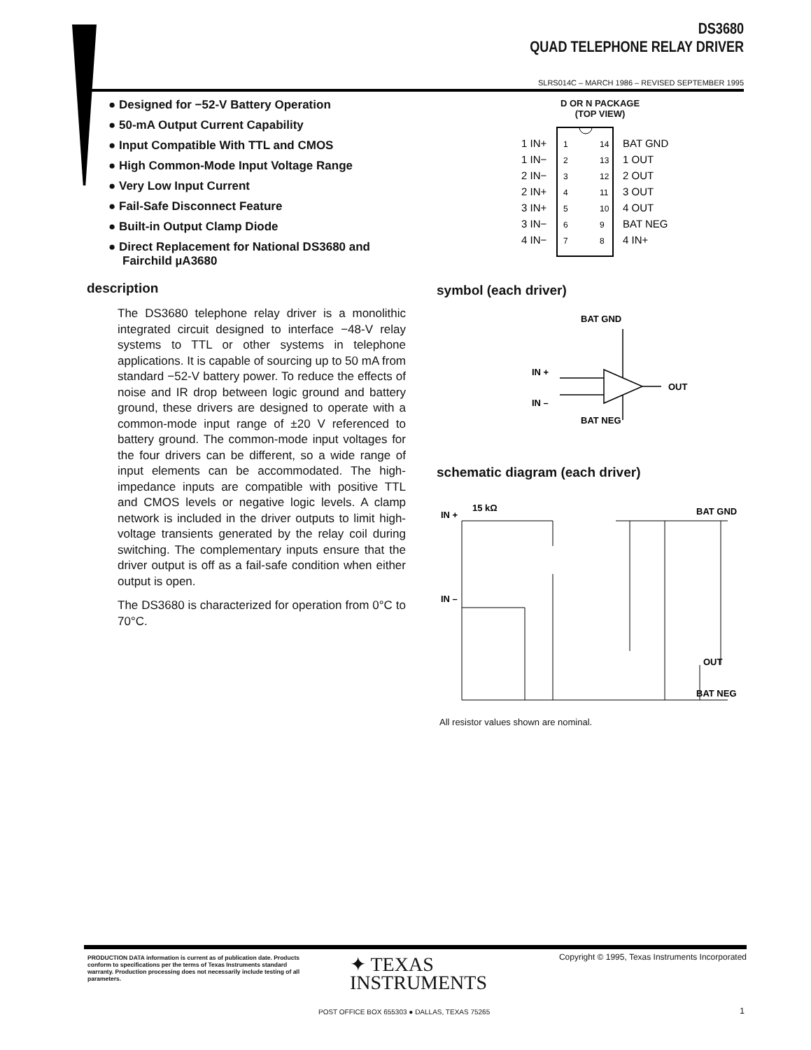DS3680
QUAD TELEPHONE RELAY DRIVER
SLRS014C – MARCH 1986 – REVISED SEPTEMBER 1995
● Designed for −52-V Battery Operation
● 50-mA Output Current Capability
● Input Compatible With TTL and CMOS
● High Common-Mode Input Voltage Range
● Very Low Input Current
● Fail-Safe Disconnect Feature
● Built-in Output Clamp Diode
● Direct Replacement for National DS3680 and Fairchild µA3680
description
The DS3680 telephone relay driver is a monolithic integrated circuit designed to interface −48-V relay systems to TTL or other systems in telephone applications. It is capable of sourcing up to 50 mA from standard −52-V battery power. To reduce the effects of noise and IR drop between logic ground and battery ground, these drivers are designed to operate with a common-mode input range of ±20 V referenced to battery ground. The common-mode input voltages for the four drivers can be different, so a wide range of input elements can be accommodated. The high-impedance inputs are compatible with positive TTL and CMOS levels or negative logic levels. A clamp network is included in the driver outputs to limit high-voltage transients generated by the relay coil during switching. The complementary inputs ensure that the driver output is off as a fail-safe condition when either output is open.
The DS3680 is characterized for operation from 0°C to 70°C.
D OR N PACKAGE
(TOP VIEW)
1 IN+
1
14
BAT GND
1 IN−
2
13
1 OUT
2 IN−
3
12
2 OUT
2 IN+
4
11
3 OUT
3 IN+
5
10
4 OUT
3 IN−
6
9
BAT NEG
4 IN−
7
8
4 IN+
symbol (each driver)
BAT GND
IN +
IN –
OUT
BAT NEG
schematic diagram (each driver)
IN +
15 kΩ
IN –
BAT GND
OUT
BAT NEG
All resistor values shown are nominal.
PRODUCTION DATA information is current as of publication date. Products conform to specifications per the terms of Texas Instruments standard warranty. Production processing does not necessarily include testing of all parameters.
✦ TEXAS
INSTRUMENTS
Copyright © 1995, Texas Instruments Incorporated
POST OFFICE BOX 655303 ● DALLAS, TEXAS 75265
1